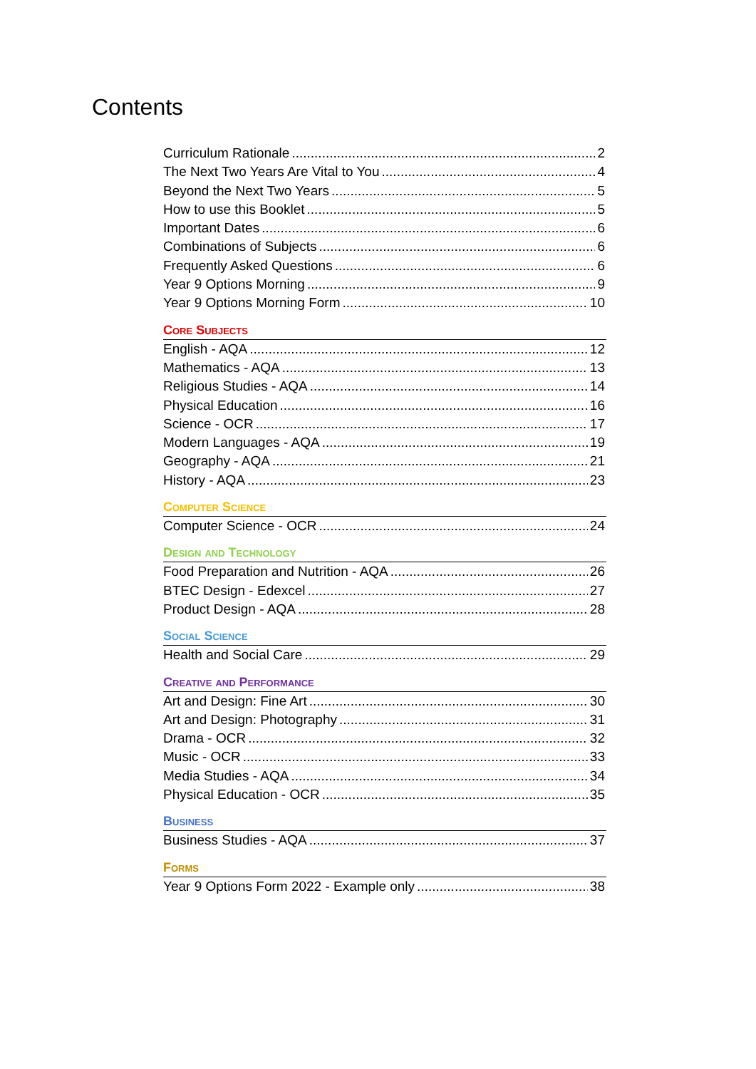Contents
Curriculum Rationale 2
The Next Two Years Are Vital to You 4
Beyond the Next Two Years 5
How to use this Booklet 5
Important Dates 6
Combinations of Subjects 6
Frequently Asked Questions 6
Year 9 Options Morning 9
Year 9 Options Morning Form 10
Core Subjects
English - AQA 12
Mathematics - AQA 13
Religious Studies - AQA 14
Physical Education 16
Science - OCR 17
Modern Languages - AQA 19
Geography - AQA 21
History - AQA 23
Computer Science
Computer Science - OCR 24
Design and Technology
Food Preparation and Nutrition - AQA 26
BTEC Design - Edexcel 27
Product Design - AQA 28
Social Science
Health and Social Care 29
Creative and Performance
Art and Design: Fine Art 30
Art and Design: Photography 31
Drama - OCR 32
Music - OCR 33
Media Studies - AQA 34
Physical Education - OCR 35
Business
Business Studies - AQA 37
Forms
Year 9 Options Form 2022 - Example only 38